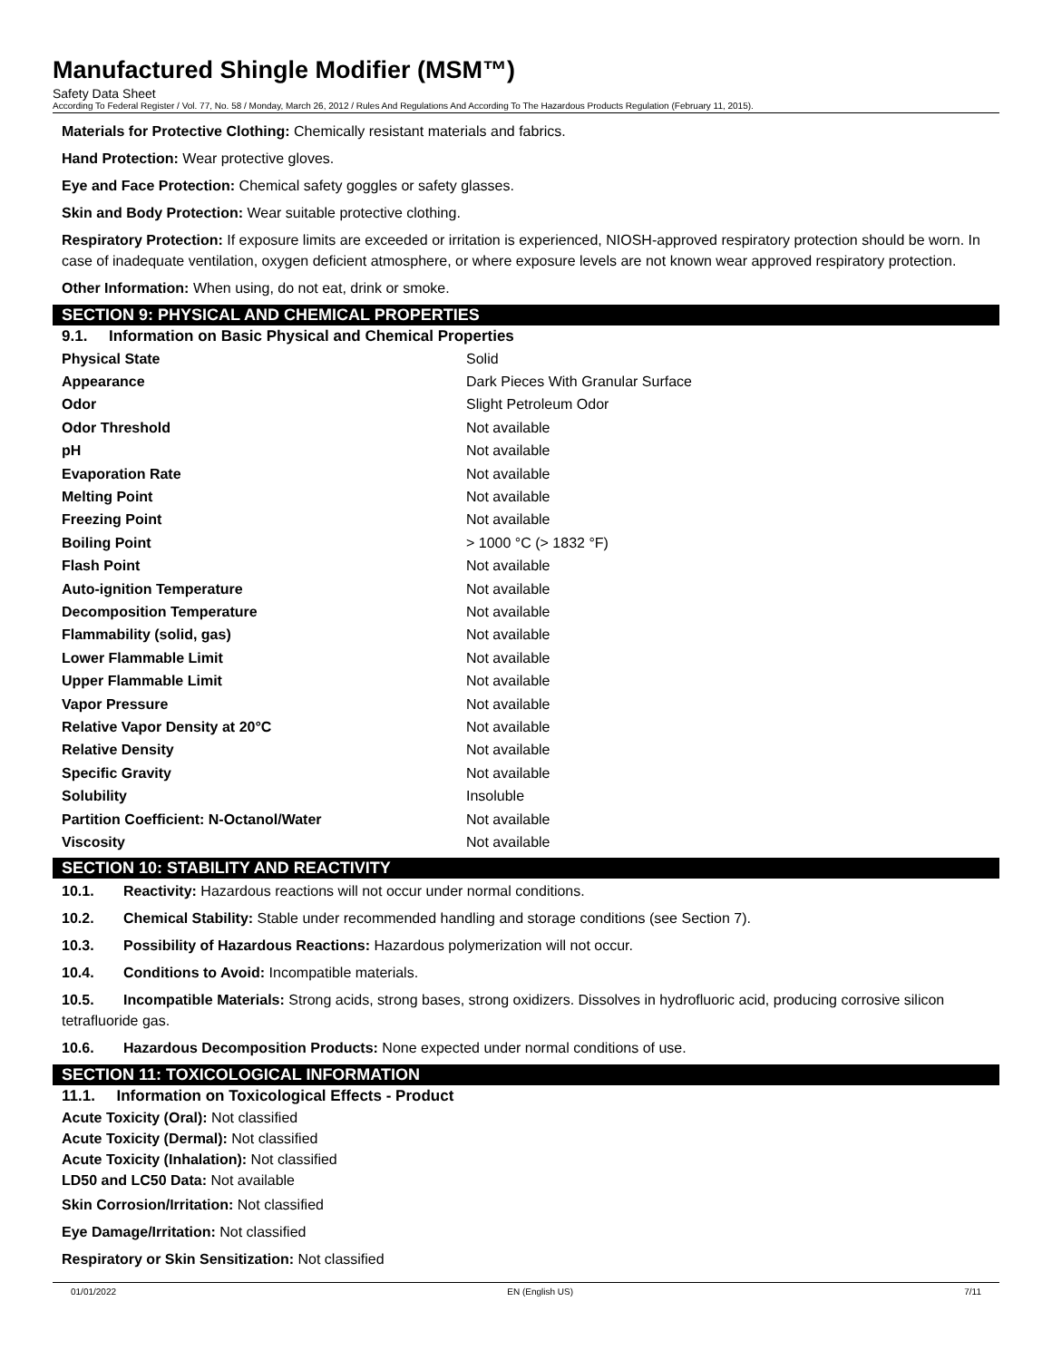Manufactured Shingle Modifier (MSM™)
Safety Data Sheet
According To Federal Register / Vol. 77, No. 58 / Monday, March 26, 2012 / Rules And Regulations And According To The Hazardous Products Regulation (February 11, 2015).
Materials for Protective Clothing: Chemically resistant materials and fabrics.
Hand Protection: Wear protective gloves.
Eye and Face Protection: Chemical safety goggles or safety glasses.
Skin and Body Protection: Wear suitable protective clothing.
Respiratory Protection: If exposure limits are exceeded or irritation is experienced, NIOSH-approved respiratory protection should be worn. In case of inadequate ventilation, oxygen deficient atmosphere, or where exposure levels are not known wear approved respiratory protection.
Other Information: When using, do not eat, drink or smoke.
SECTION 9: PHYSICAL AND CHEMICAL PROPERTIES
9.1. Information on Basic Physical and Chemical Properties
| Physical State | Solid |
| Appearance | Dark Pieces With Granular Surface |
| Odor | Slight Petroleum Odor |
| Odor Threshold | Not available |
| pH | Not available |
| Evaporation Rate | Not available |
| Melting Point | Not available |
| Freezing Point | Not available |
| Boiling Point | > 1000 °C (> 1832 °F) |
| Flash Point | Not available |
| Auto-ignition Temperature | Not available |
| Decomposition Temperature | Not available |
| Flammability (solid, gas) | Not available |
| Lower Flammable Limit | Not available |
| Upper Flammable Limit | Not available |
| Vapor Pressure | Not available |
| Relative Vapor Density at 20°C | Not available |
| Relative Density | Not available |
| Specific Gravity | Not available |
| Solubility | Insoluble |
| Partition Coefficient: N-Octanol/Water | Not available |
| Viscosity | Not available |
SECTION 10: STABILITY AND REACTIVITY
10.1. Reactivity: Hazardous reactions will not occur under normal conditions.
10.2. Chemical Stability: Stable under recommended handling and storage conditions (see Section 7).
10.3. Possibility of Hazardous Reactions: Hazardous polymerization will not occur.
10.4. Conditions to Avoid: Incompatible materials.
10.5. Incompatible Materials: Strong acids, strong bases, strong oxidizers. Dissolves in hydrofluoric acid, producing corrosive silicon tetrafluoride gas.
10.6. Hazardous Decomposition Products: None expected under normal conditions of use.
SECTION 11: TOXICOLOGICAL INFORMATION
11.1. Information on Toxicological Effects - Product
Acute Toxicity (Oral): Not classified
Acute Toxicity (Dermal): Not classified
Acute Toxicity (Inhalation): Not classified
LD50 and LC50 Data: Not available
Skin Corrosion/Irritation: Not classified
Eye Damage/Irritation: Not classified
Respiratory or Skin Sensitization: Not classified
01/01/2022 EN (English US) 7/11